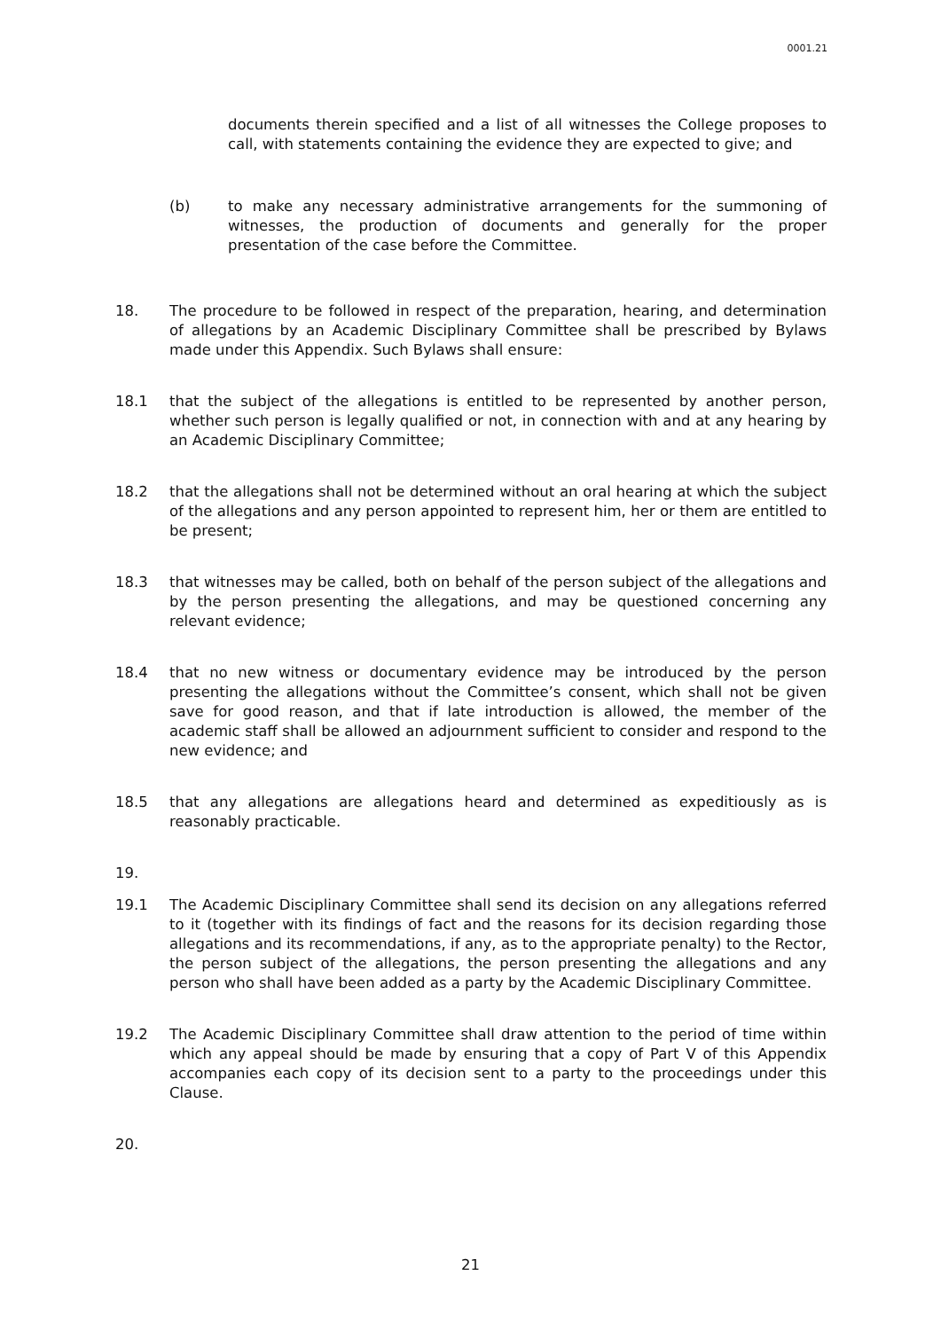0001.21
documents therein specified and a list of all witnesses the College proposes to call, with statements containing the evidence they are expected to give; and
(b) to make any necessary administrative arrangements for the summoning of witnesses, the production of documents and generally for the proper presentation of the case before the Committee.
18. The procedure to be followed in respect of the preparation, hearing, and determination of allegations by an Academic Disciplinary Committee shall be prescribed by Bylaws made under this Appendix. Such Bylaws shall ensure:
18.1 that the subject of the allegations is entitled to be represented by another person, whether such person is legally qualified or not, in connection with and at any hearing by an Academic Disciplinary Committee;
18.2 that the allegations shall not be determined without an oral hearing at which the subject of the allegations and any person appointed to represent him, her or them are entitled to be present;
18.3 that witnesses may be called, both on behalf of the person subject of the allegations and by the person presenting the allegations, and may be questioned concerning any relevant evidence;
18.4 that no new witness or documentary evidence may be introduced by the person presenting the allegations without the Committee’s consent, which shall not be given save for good reason, and that if late introduction is allowed, the member of the academic staff shall be allowed an adjournment sufficient to consider and respond to the new evidence; and
18.5 that any allegations are allegations heard and determined as expeditiously as is reasonably practicable.
19.
19.1 The Academic Disciplinary Committee shall send its decision on any allegations referred to it (together with its findings of fact and the reasons for its decision regarding those allegations and its recommendations, if any, as to the appropriate penalty) to the Rector, the person subject of the allegations, the person presenting the allegations and any person who shall have been added as a party by the Academic Disciplinary Committee.
19.2 The Academic Disciplinary Committee shall draw attention to the period of time within which any appeal should be made by ensuring that a copy of Part V of this Appendix accompanies each copy of its decision sent to a party to the proceedings under this Clause.
20.
21